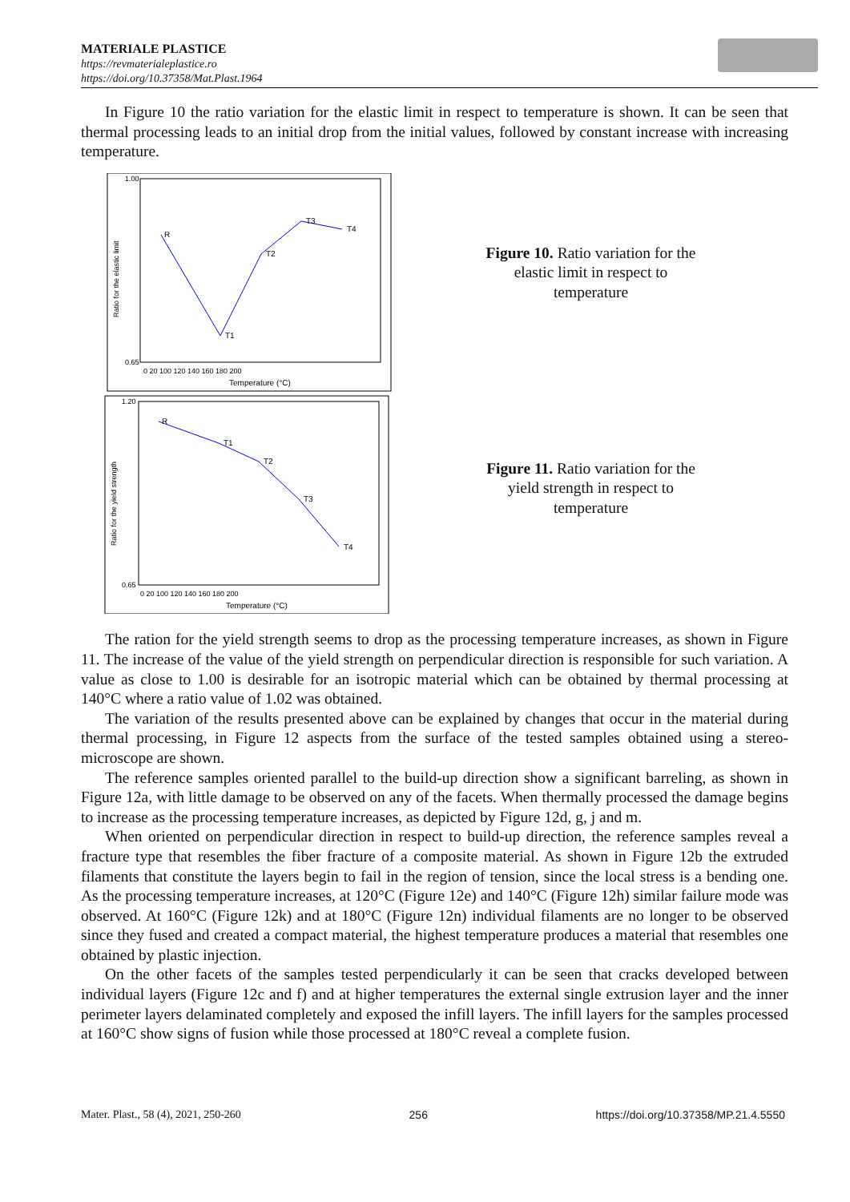MATERIALE PLASTICE
https://revmaterialeplastice.ro
https://doi.org/10.37358/Mat.Plast.1964
In Figure 10 the ratio variation for the elastic limit in respect to temperature is shown. It can be seen that thermal processing leads to an initial drop from the initial values, followed by constant increase with increasing temperature.
R
T1
T2
T3
T4
1.00
0.65
Ratio for the elastic limit
0 20 100 120 140 160 180 200
Temperature (°C)
R
T1
T2
T3
T4
1.20
0.65
Ratio for the yield strength
0 20 100 120 140 160 180 200
Temperature (°C)
Figure 10. Ratio variation for the elastic limit in respect to temperature
Figure 11. Ratio variation for the yield strength in respect to temperature
The ration for the yield strength seems to drop as the processing temperature increases, as shown in Figure 11. The increase of the value of the yield strength on perpendicular direction is responsible for such variation. A value as close to 1.00 is desirable for an isotropic material which can be obtained by thermal processing at 140°C where a ratio value of 1.02 was obtained.
The variation of the results presented above can be explained by changes that occur in the material during thermal processing, in Figure 12 aspects from the surface of the tested samples obtained using a stereo-microscope are shown.
The reference samples oriented parallel to the build-up direction show a significant barreling, as shown in Figure 12a, with little damage to be observed on any of the facets. When thermally processed the damage begins to increase as the processing temperature increases, as depicted by Figure 12d, g, j and m.
When oriented on perpendicular direction in respect to build-up direction, the reference samples reveal a fracture type that resembles the fiber fracture of a composite material. As shown in Figure 12b the extruded filaments that constitute the layers begin to fail in the region of tension, since the local stress is a bending one. As the processing temperature increases, at 120°C (Figure 12e) and 140°C (Figure 12h) similar failure mode was observed. At 160°C (Figure 12k) and at 180°C (Figure 12n) individual filaments are no longer to be observed since they fused and created a compact material, the highest temperature produces a material that resembles one obtained by plastic injection.
On the other facets of the samples tested perpendicularly it can be seen that cracks developed between individual layers (Figure 12c and f) and at higher temperatures the external single extrusion layer and the inner perimeter layers delaminated completely and exposed the infill layers. The infill layers for the samples processed at 160°C show signs of fusion while those processed at 180°C reveal a complete fusion.
Mater. Plast., 58 (4), 2021, 250-260 256 https://doi.org/10.37358/MP.21.4.5550